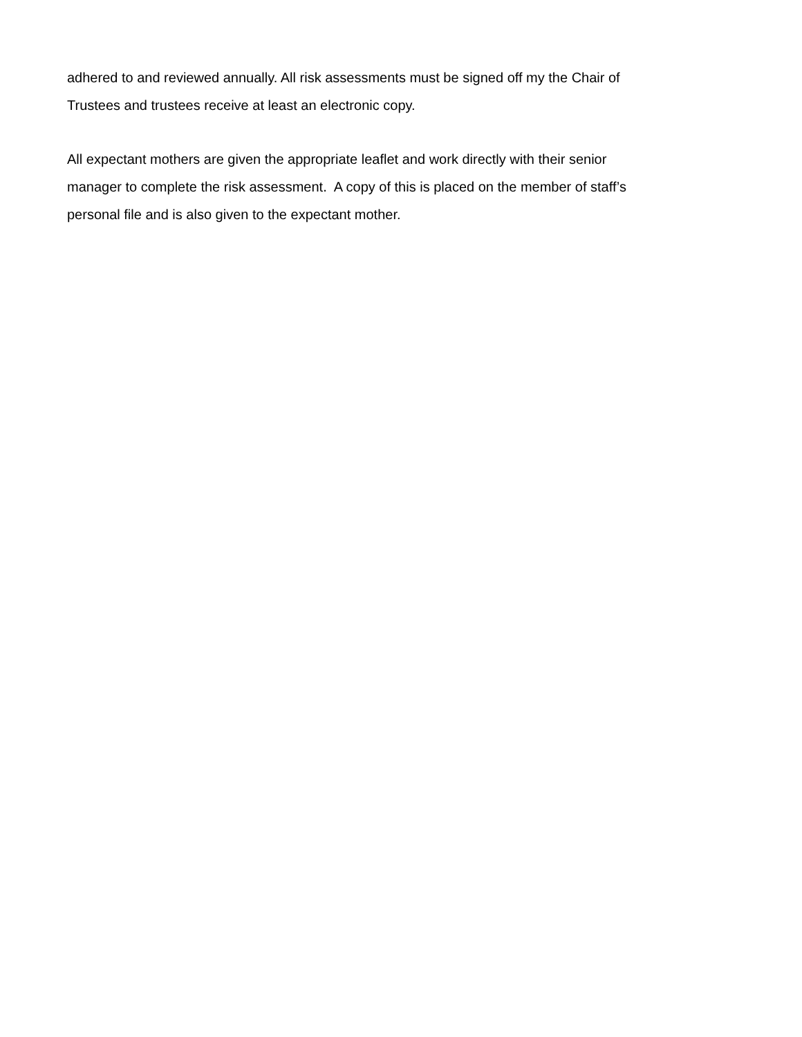adhered to and reviewed annually. All risk assessments must be signed off my the Chair of
Trustees and trustees receive at least an electronic copy.
All expectant mothers are given the appropriate leaflet and work directly with their senior
manager to complete the risk assessment. A copy of this is placed on the member of staff’s
personal file and is also given to the expectant mother.